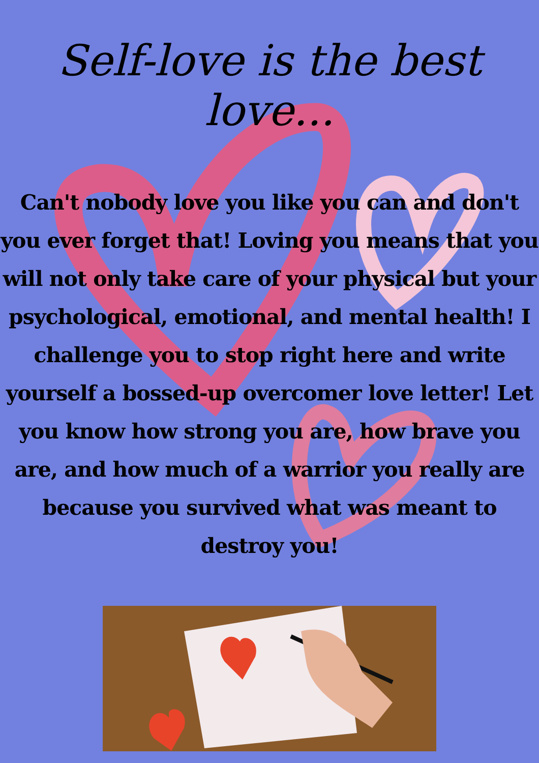Self-love is the best love...
Can't nobody love you like you can and don't you ever forget that! Loving you means that you will not only take care of your physical but your psychological, emotional, and mental health! I challenge you to stop right here and write yourself a bossed-up overcomer love letter! Let you know how strong you are, how brave you are, and how much of a warrior you really are because you survived what was meant to destroy you!